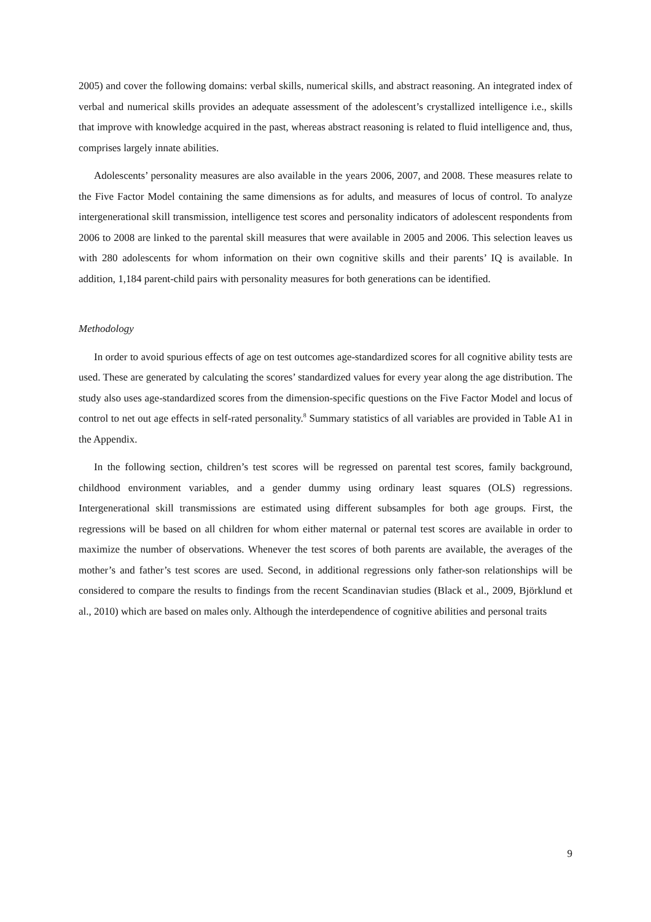2005) and cover the following domains: verbal skills, numerical skills, and abstract reasoning. An integrated index of verbal and numerical skills provides an adequate assessment of the adolescent’s crystallized intelligence i.e., skills that improve with knowledge acquired in the past, whereas abstract reasoning is related to fluid intelligence and, thus, comprises largely innate abilities.
Adolescents’ personality measures are also available in the years 2006, 2007, and 2008. These measures relate to the Five Factor Model containing the same dimensions as for adults, and measures of locus of control. To analyze intergenerational skill transmission, intelligence test scores and personality indicators of adolescent respondents from 2006 to 2008 are linked to the parental skill measures that were available in 2005 and 2006. This selection leaves us with 280 adolescents for whom information on their own cognitive skills and their parents’ IQ is available. In addition, 1,184 parent-child pairs with personality measures for both generations can be identified.
Methodology
In order to avoid spurious effects of age on test outcomes age-standardized scores for all cognitive ability tests are used. These are generated by calculating the scores’ standardized values for every year along the age distribution. The study also uses age-standardized scores from the dimension-specific questions on the Five Factor Model and locus of control to net out age effects in self-rated personality.<sup>8</sup> Summary statistics of all variables are provided in Table A1 in the Appendix.
In the following section, children’s test scores will be regressed on parental test scores, family background, childhood environment variables, and a gender dummy using ordinary least squares (OLS) regressions. Intergenerational skill transmissions are estimated using different subsamples for both age groups. First, the regressions will be based on all children for whom either maternal or paternal test scores are available in order to maximize the number of observations. Whenever the test scores of both parents are available, the averages of the mother’s and father’s test scores are used. Second, in additional regressions only father-son relationships will be considered to compare the results to findings from the recent Scandinavian studies (Black et al., 2009, Björklund et al., 2010) which are based on males only. Although the interdependence of cognitive abilities and personal traits
9